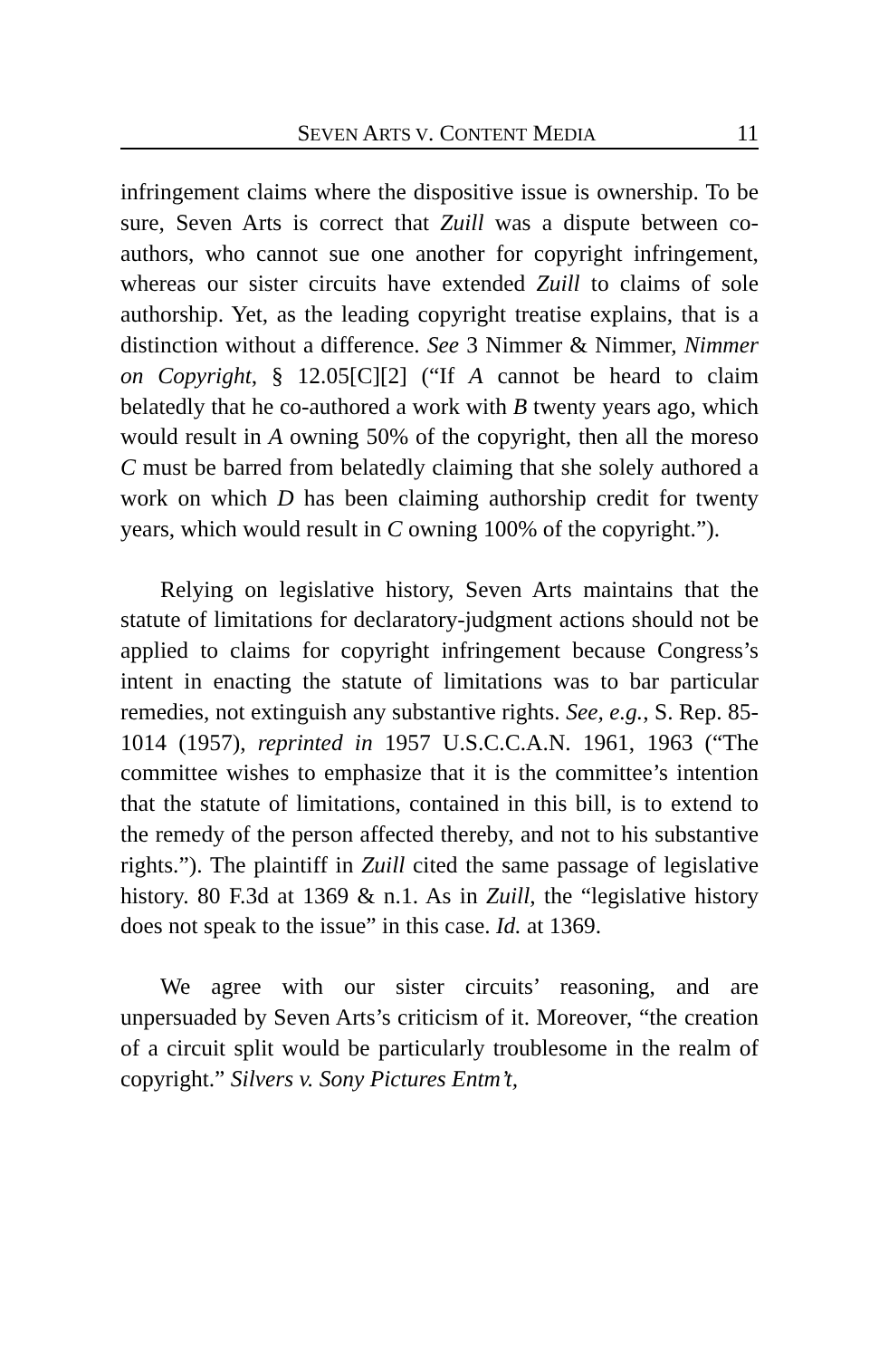SEVEN ARTS V. CONTENT MEDIA 11
infringement claims where the dispositive issue is ownership. To be sure, Seven Arts is correct that Zuill was a dispute between co-authors, who cannot sue one another for copyright infringement, whereas our sister circuits have extended Zuill to claims of sole authorship. Yet, as the leading copyright treatise explains, that is a distinction without a difference. See 3 Nimmer & Nimmer, Nimmer on Copyright, § 12.05[C][2] (“If A cannot be heard to claim belatedly that he co-authored a work with B twenty years ago, which would result in A owning 50% of the copyright, then all the moreso C must be barred from belatedly claiming that she solely authored a work on which D has been claiming authorship credit for twenty years, which would result in C owning 100% of the copyright.”).
Relying on legislative history, Seven Arts maintains that the statute of limitations for declaratory-judgment actions should not be applied to claims for copyright infringement because Congress’s intent in enacting the statute of limitations was to bar particular remedies, not extinguish any substantive rights. See, e.g., S. Rep. 85-1014 (1957), reprinted in 1957 U.S.C.C.A.N. 1961, 1963 (“The committee wishes to emphasize that it is the committee’s intention that the statute of limitations, contained in this bill, is to extend to the remedy of the person affected thereby, and not to his substantive rights.”). The plaintiff in Zuill cited the same passage of legislative history. 80 F.3d at 1369 & n.1. As in Zuill, the “legislative history does not speak to the issue” in this case. Id. at 1369.
We agree with our sister circuits’ reasoning, and are unpersuaded by Seven Arts’s criticism of it. Moreover, “the creation of a circuit split would be particularly troublesome in the realm of copyright.” Silvers v. Sony Pictures Entm’t,